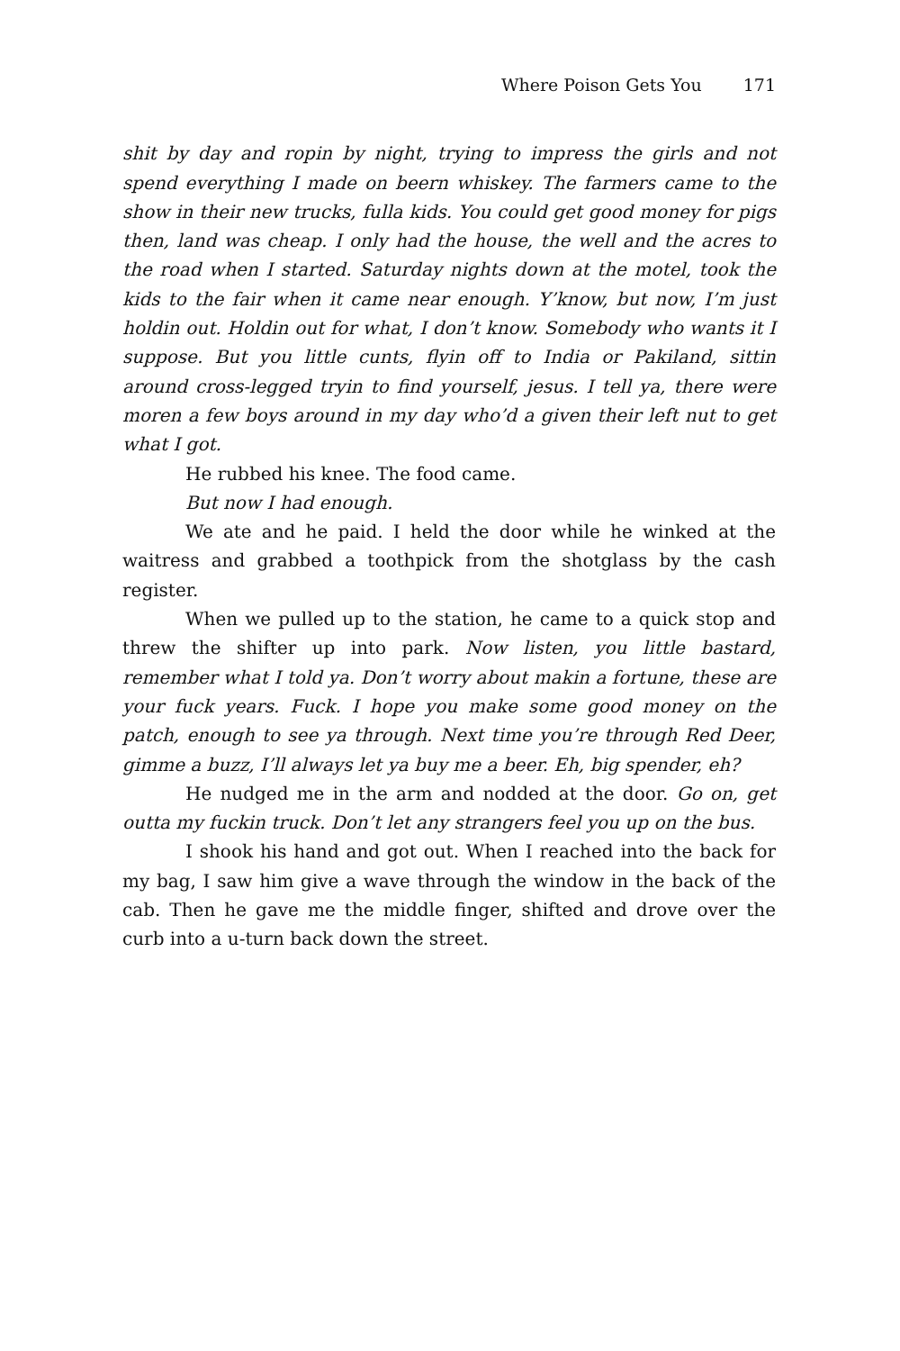Where Poison Gets You 171
shit by day and ropin by night, trying to impress the girls and not spend everything I made on beern whiskey. The farmers came to the show in their new trucks, fulla kids. You could get good money for pigs then, land was cheap. I only had the house, the well and the acres to the road when I started. Saturday nights down at the motel, took the kids to the fair when it came near enough. Y’know, but now, I’m just holdin out. Holdin out for what, I don’t know. Somebody who wants it I suppose. But you little cunts, flyin off to India or Pakiland, sittin around cross-legged tryin to find yourself, jesus. I tell ya, there were moren a few boys around in my day who’d a given their left nut to get what I got.
He rubbed his knee. The food came.
But now I had enough.
We ate and he paid. I held the door while he winked at the waitress and grabbed a toothpick from the shotglass by the cash register.
When we pulled up to the station, he came to a quick stop and threw the shifter up into park. Now listen, you little bastard, remember what I told ya. Don’t worry about makin a fortune, these are your fuck years. Fuck. I hope you make some good money on the patch, enough to see ya through. Next time you’re through Red Deer, gimme a buzz, I’ll always let ya buy me a beer. Eh, big spender, eh?
He nudged me in the arm and nodded at the door. Go on, get outta my fuckin truck. Don’t let any strangers feel you up on the bus.
I shook his hand and got out. When I reached into the back for my bag, I saw him give a wave through the window in the back of the cab. Then he gave me the middle finger, shifted and drove over the curb into a u-turn back down the street.